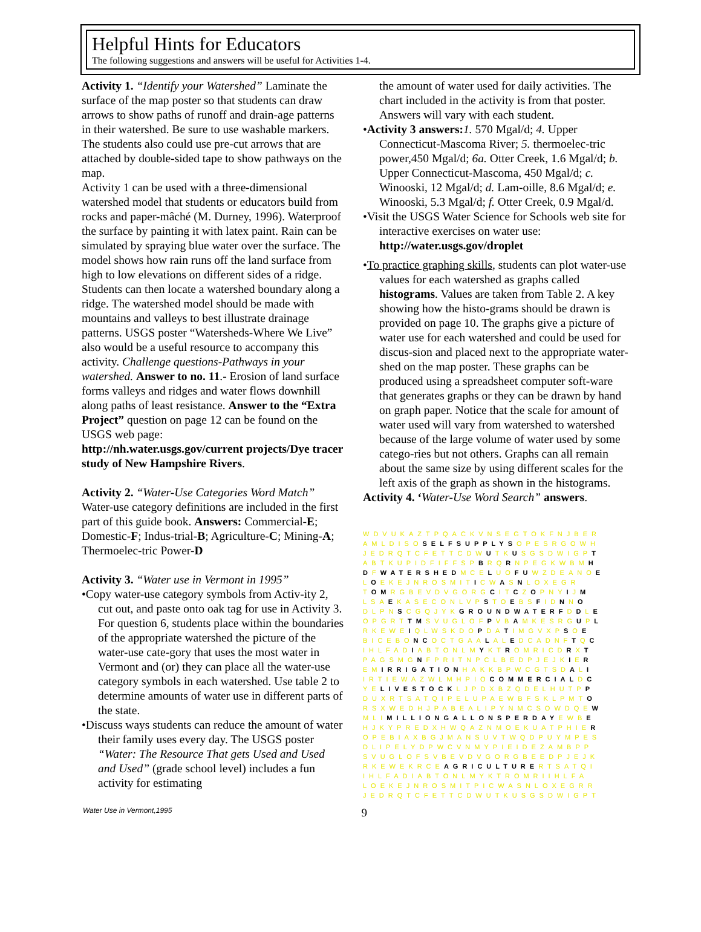Helpful Hints for Educators
The following suggestions and answers will be useful for Activities 1-4.
Activity 1. “Identify your Watershed” Laminate the surface of the map poster so that students can draw arrows to show paths of runoff and drain-age patterns in their watershed. Be sure to use washable markers. The students also could use pre-cut arrows that are attached by double-sided tape to show pathways on the map.
Activity 1 can be used with a three-dimensional watershed model that students or educators build from rocks and paper-mâché (M. Durney, 1996). Waterproof the surface by painting it with latex paint. Rain can be simulated by spraying blue water over the surface. The model shows how rain runs off the land surface from high to low elevations on different sides of a ridge. Students can then locate a watershed boundary along a ridge. The watershed model should be made with mountains and valleys to best illustrate drainage patterns. USGS poster “Watersheds-Where We Live” also would be a useful resource to accompany this activity. Challenge questions-Pathways in your watershed. Answer to no. 11.- Erosion of land surface forms valleys and ridges and water flows downhill along paths of least resistance. Answer to the “Extra Project” question on page 12 can be found on the USGS web page:
http://nh.water.usgs.gov/current projects/Dye tracer study of New Hampshire Rivers.
Activity 2. “Water-Use Categories Word Match” Water-use category definitions are included in the first part of this guide book. Answers: Commercial-E; Domestic-F; Indus-trial-B; Agriculture-C; Mining-A; Thermoelec-tric Power-D
Activity 3. “Water use in Vermont in 1995”
•Copy water-use category symbols from Activ-ity 2, cut out, and paste onto oak tag for use in Activity 3. For question 6, students place within the boundaries of the appropriate watershed the picture of the water-use cate-gory that uses the most water in Vermont and (or) they can place all the water-use category symbols in each watershed. Use table 2 to determine amounts of water use in different parts of the state.
•Discuss ways students can reduce the amount of water their family uses every day. The USGS poster “Water: The Resource That gets Used and Used and Used” (grade school level) includes a fun activity for estimating
the amount of water used for daily activities. The chart included in the activity is from that poster. Answers will vary with each student.
•Activity 3 answers: 1. 570 Mgal/d; 4. Upper Connecticut-Mascoma River; 5. thermoelec-tric power,450 Mgal/d; 6a. Otter Creek, 1.6 Mgal/d; b. Upper Connecticut-Mascoma, 450 Mgal/d; c. Winooski, 12 Mgal/d; d. Lam-oille, 8.6 Mgal/d; e. Winooski, 5.3 Mgal/d; f. Otter Creek, 0.9 Mgal/d.
•Visit the USGS Water Science for Schools web site for interactive exercises on water use: http://water.usgs.gov/droplet
•To practice graphing skills, students can plot water-use values for each watershed as graphs called histograms. Values are taken from Table 2. A key showing how the histo-grams should be drawn is provided on page 10. The graphs give a picture of water use for each watershed and could be used for discus-sion and placed next to the appropriate water-shed on the map poster. These graphs can be produced using a spreadsheet computer soft-ware that generates graphs or they can be drawn by hand on graph paper. Notice that the scale for amount of water used will vary from watershed to watershed because of the large volume of water used by some catego-ries but not others. Graphs can all remain about the same size by using different scales for the left axis of the graph as shown in the histograms.
Activity 4. ‘Water-Use Word Search” answers.
WDVUKAZTPQACKVNSEGTOKFNJBER AMLDISOSELFSUPPLYSOPESRGOWH JEDRQTCFETTCDWUTKUSGSDWIGPT ABTKUPIDFIFFSPBRQRNPEGKWBMH DFWATERSHEDMCELUOFUWZDEANOE LOEKEJNROSMITICWASNLOXEGR TOMRGBEVDVGORGCITCZOPNYIJM LSAEKASECONLVPSTOEBSFIDNNO DLPNSCGQJYKGROUNDWATERFDDLE OPGRTTMSVUGLOFPVBAMKESRGUPL RKEWEIQLWSKDOPDATIMGVXPSOE BICEBONCOCTGAALALEDCADNFTQC IHLFADIABTONLMYKTROMRICDRXT PAGSMGNFPRITNPCLBEDPJEJKIER EMIRRIGATIONHAKKBPWCGTSDALI IRTIEWAZWLMHPIOCOMMERCIALDC YELIVESTOCKLJPDXBZQDELHUTPP DUXRTSATQIPELUPAEWBFSKLPMTO RSXWEDHJPABEALIPYNMCSOWDQEW MLIMILLIONGALLONSPERDAYEWBE HJKYPREDXHWQAZNMOEKUATPHIER OPEBIAXBGJMANSUVTWQDPUYMPES DLIPELYDPWCVNMYPIEIDEZAMBPP SVUGLOFSVBEVDVGORGBEEDPJEJK RKEWEKRCEAGRICULTURERTSATQI IHLFADIABTONLMYKTROMRIIHLFA LOEKEJNROSMITPICWASNLOXEGRR JEDRQTCFETTCDWUTKUSGSDWIGPT
Water Use in Vermont,1995 9